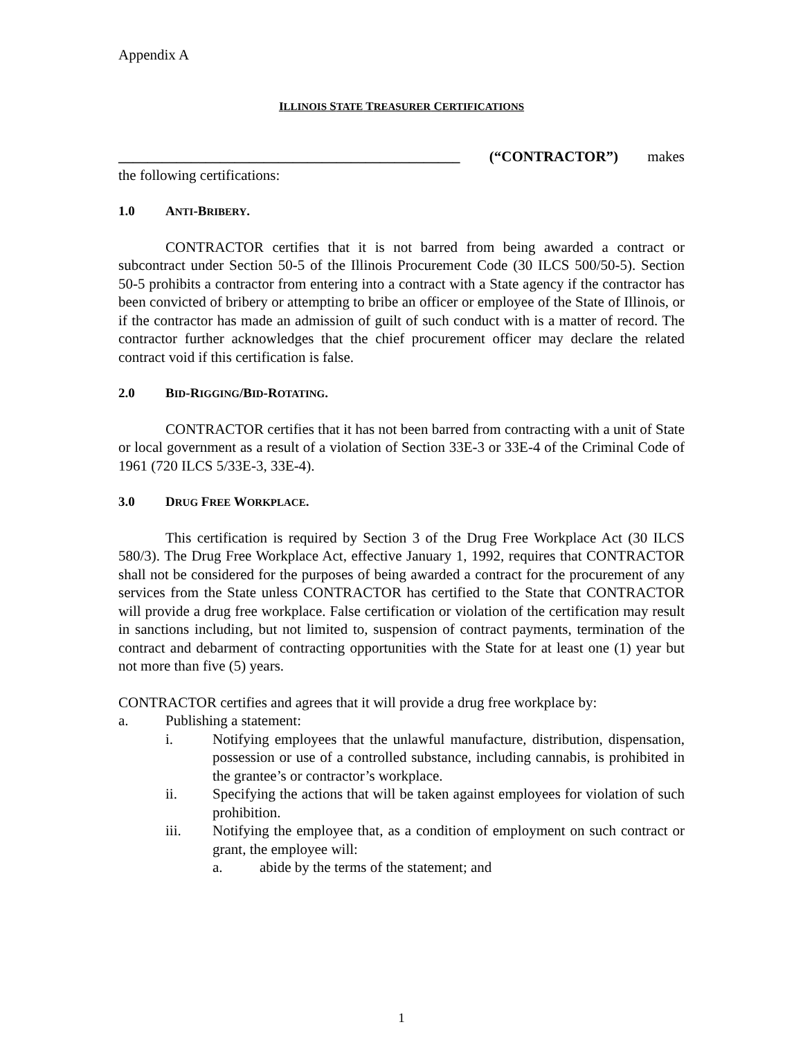Appendix A
ILLINOIS STATE TREASURER CERTIFICATIONS
_______________________________________________ (“CONTRACTOR”) makes
the following certifications:
1.0 ANTI-BRIBERY.
CONTRACTOR certifies that it is not barred from being awarded a contract or subcontract under Section 50-5 of the Illinois Procurement Code (30 ILCS 500/50-5). Section 50-5 prohibits a contractor from entering into a contract with a State agency if the contractor has been convicted of bribery or attempting to bribe an officer or employee of the State of Illinois, or if the contractor has made an admission of guilt of such conduct with is a matter of record. The contractor further acknowledges that the chief procurement officer may declare the related contract void if this certification is false.
2.0 BID-RIGGING/BID-ROTATING.
CONTRACTOR certifies that it has not been barred from contracting with a unit of State or local government as a result of a violation of Section 33E-3 or 33E-4 of the Criminal Code of 1961 (720 ILCS 5/33E-3, 33E-4).
3.0 DRUG FREE WORKPLACE.
This certification is required by Section 3 of the Drug Free Workplace Act (30 ILCS 580/3). The Drug Free Workplace Act, effective January 1, 1992, requires that CONTRACTOR shall not be considered for the purposes of being awarded a contract for the procurement of any services from the State unless CONTRACTOR has certified to the State that CONTRACTOR will provide a drug free workplace. False certification or violation of the certification may result in sanctions including, but not limited to, suspension of contract payments, termination of the contract and debarment of contracting opportunities with the State for at least one (1) year but not more than five (5) years.
CONTRACTOR certifies and agrees that it will provide a drug free workplace by:
a. Publishing a statement:
i. Notifying employees that the unlawful manufacture, distribution, dispensation, possession or use of a controlled substance, including cannabis, is prohibited in the grantee’s or contractor’s workplace.
ii. Specifying the actions that will be taken against employees for violation of such prohibition.
iii. Notifying the employee that, as a condition of employment on such contract or grant, the employee will:
a. abide by the terms of the statement; and
1